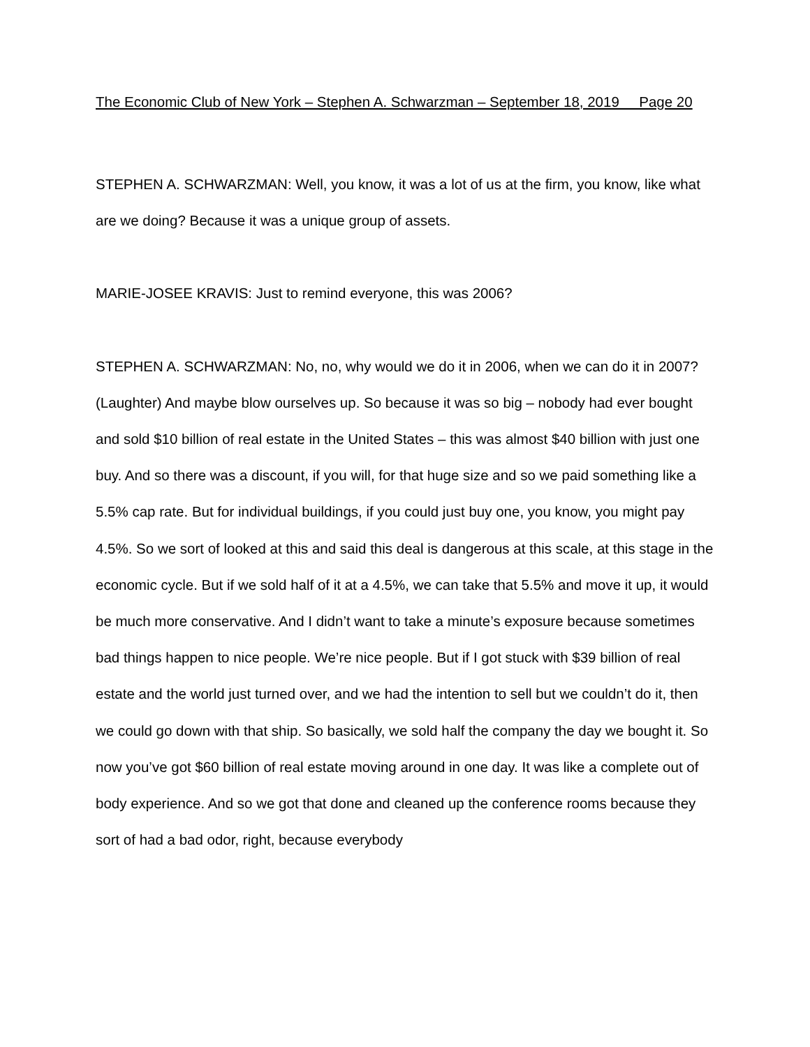The Economic Club of New York – Stephen A. Schwarzman – September 18, 2019 Page 20
STEPHEN A. SCHWARZMAN: Well, you know, it was a lot of us at the firm, you know, like what are we doing? Because it was a unique group of assets.
MARIE-JOSEE KRAVIS: Just to remind everyone, this was 2006?
STEPHEN A. SCHWARZMAN: No, no, why would we do it in 2006, when we can do it in 2007? (Laughter) And maybe blow ourselves up. So because it was so big – nobody had ever bought and sold $10 billion of real estate in the United States – this was almost $40 billion with just one buy. And so there was a discount, if you will, for that huge size and so we paid something like a 5.5% cap rate. But for individual buildings, if you could just buy one, you know, you might pay 4.5%. So we sort of looked at this and said this deal is dangerous at this scale, at this stage in the economic cycle. But if we sold half of it at a 4.5%, we can take that 5.5% and move it up, it would be much more conservative. And I didn’t want to take a minute’s exposure because sometimes bad things happen to nice people. We’re nice people. But if I got stuck with $39 billion of real estate and the world just turned over, and we had the intention to sell but we couldn’t do it, then we could go down with that ship. So basically, we sold half the company the day we bought it. So now you’ve got $60 billion of real estate moving around in one day. It was like a complete out of body experience. And so we got that done and cleaned up the conference rooms because they sort of had a bad odor, right, because everybody